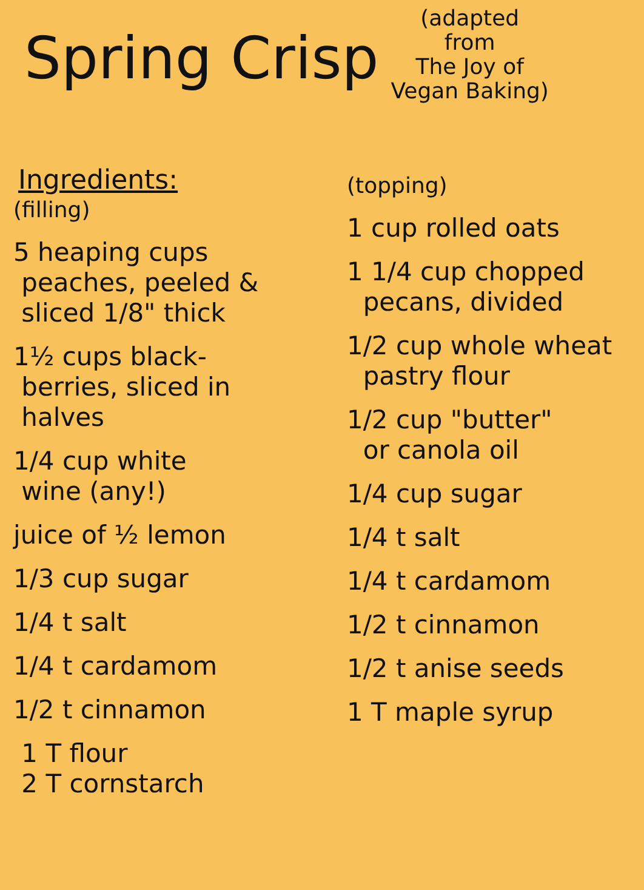Spring Crisp
(adapted
from
The Joy of
Vegan Baking)
Ingredients:
(filling)
5 heaping cups
peaches, peeled &
sliced 1/8" thick
1½ cups black-
berries, sliced in
halves
1/4 cup white
wine (any!)
juice of ½ lemon
1/3 cup sugar
1/4 t salt
1/4 t cardamom
1/2 t cinnamon
1 T flour
2 T cornstarch
(topping)
1 cup rolled oats
1 1/4 cup chopped
pecans, divided
1/2 cup whole wheat
pastry flour
1/2 cup "butter"
or canola oil
1/4 cup sugar
1/4 t salt
1/4 t cardamom
1/2 t cinnamon
1/2 t anise seeds
1 T maple syrup